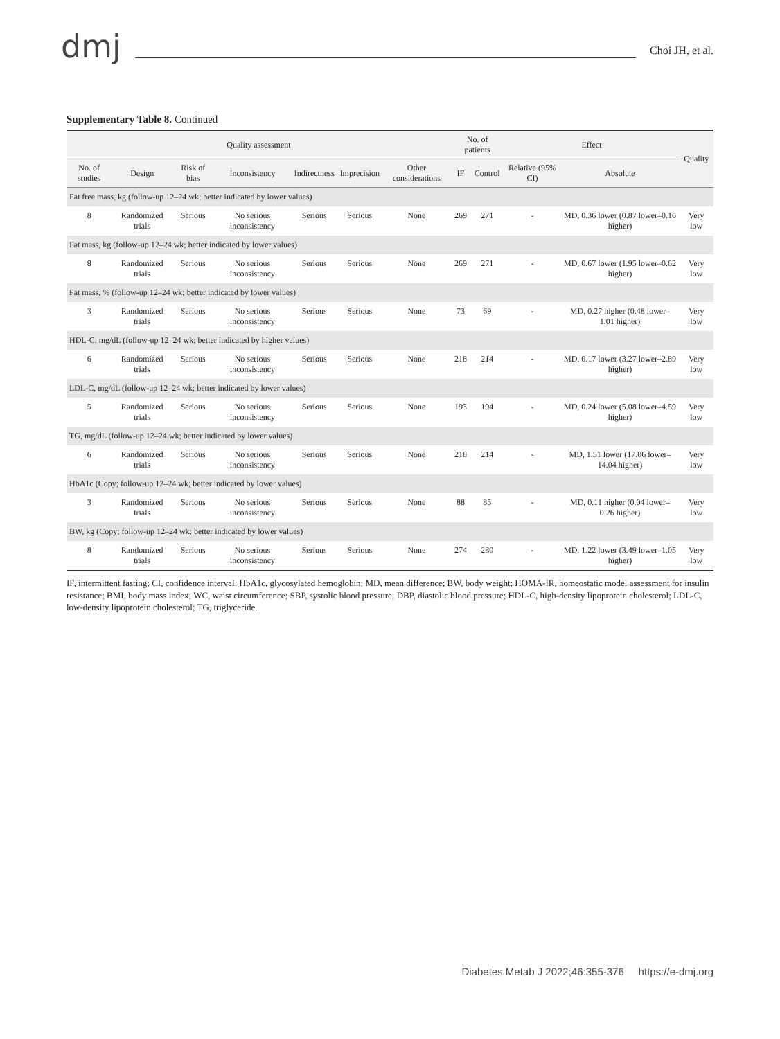dmj Choi JH, et al.
Supplementary Table 8. Continued
| Quality assessment | | | | | | | No. of patients | | Effect | | Quality |
| --- | --- | --- | --- | --- | --- | --- | --- | --- | --- | --- | --- |
| No. of studies | Design | Risk of bias | Inconsistency | Indirectness | Imprecision | Other considerations | IF | Control | Relative (95% CI) | Absolute | |
| Fat free mass, kg (follow-up 12–24 wk; better indicated by lower values) | | | | | | | | | | | |
| 8 | Randomized trials | Serious | No serious inconsistency | Serious | Serious | None | 269 | 271 | - | MD, 0.36 lower (0.87 lower–0.16 higher) | Very low |
| Fat mass, kg (follow-up 12–24 wk; better indicated by lower values) | | | | | | | | | | | |
| 8 | Randomized trials | Serious | No serious inconsistency | Serious | Serious | None | 269 | 271 | - | MD, 0.67 lower (1.95 lower–0.62 higher) | Very low |
| Fat mass, % (follow-up 12–24 wk; better indicated by lower values) | | | | | | | | | | | |
| 3 | Randomized trials | Serious | No serious inconsistency | Serious | Serious | None | 73 | 69 | - | MD, 0.27 higher (0.48 lower–1.01 higher) | Very low |
| HDL-C, mg/dL (follow-up 12–24 wk; better indicated by higher values) | | | | | | | | | | | |
| 6 | Randomized trials | Serious | No serious inconsistency | Serious | Serious | None | 218 | 214 | - | MD, 0.17 lower (3.27 lower–2.89 higher) | Very low |
| LDL-C, mg/dL (follow-up 12–24 wk; better indicated by lower values) | | | | | | | | | | | |
| 5 | Randomized trials | Serious | No serious inconsistency | Serious | Serious | None | 193 | 194 | - | MD, 0.24 lower (5.08 lower–4.59 higher) | Very low |
| TG, mg/dL (follow-up 12–24 wk; better indicated by lower values) | | | | | | | | | | | |
| 6 | Randomized trials | Serious | No serious inconsistency | Serious | Serious | None | 218 | 214 | - | MD, 1.51 lower (17.06 lower–14.04 higher) | Very low |
| HbA1c (Copy; follow-up 12–24 wk; better indicated by lower values) | | | | | | | | | | | |
| 3 | Randomized trials | Serious | No serious inconsistency | Serious | Serious | None | 88 | 85 | - | MD, 0.11 higher (0.04 lower–0.26 higher) | Very low |
| BW, kg (Copy; follow-up 12–24 wk; better indicated by lower values) | | | | | | | | | | | |
| 8 | Randomized trials | Serious | No serious inconsistency | Serious | Serious | None | 274 | 280 | - | MD, 1.22 lower (3.49 lower–1.05 higher) | Very low |
IF, intermittent fasting; CI, confidence interval; HbA1c, glycosylated hemoglobin; MD, mean difference; BW, body weight; HOMA-IR, homeostatic model assessment for insulin resistance; BMI, body mass index; WC, waist circumference; SBP, systolic blood pressure; DBP, diastolic blood pressure; HDL-C, high-density lipoprotein cholesterol; LDL-C, low-density lipoprotein cholesterol; TG, triglyceride.
Diabetes Metab J 2022;46:355-376 https://e-dmj.org